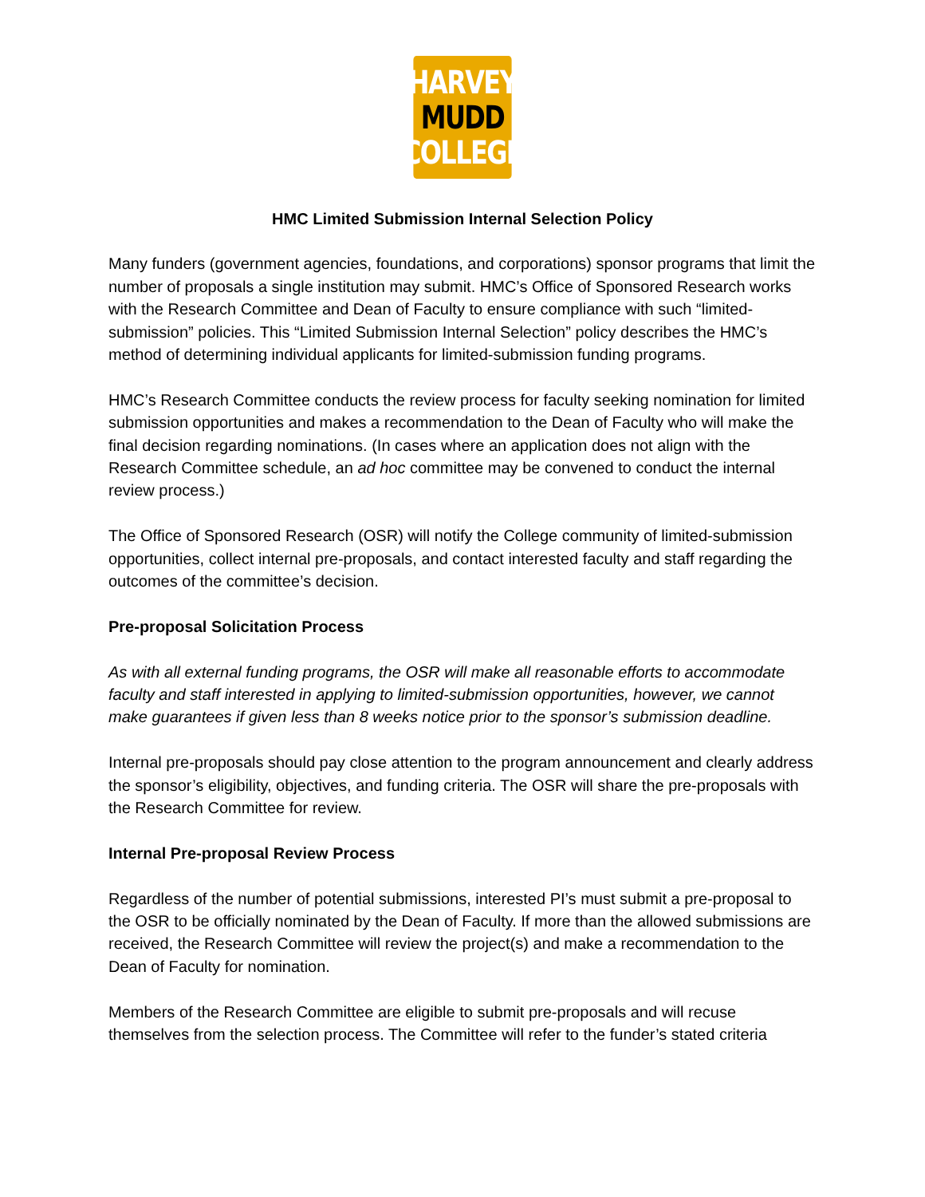HARVEY
MUDD
COLLEGE
HMC Limited Submission Internal Selection Policy
Many funders (government agencies, foundations, and corporations) sponsor programs that limit the number of proposals a single institution may submit. HMC’s Office of Sponsored Research works with the Research Committee and Dean of Faculty to ensure compliance with such “limited-submission” policies. This “Limited Submission Internal Selection” policy describes the HMC’s method of determining individual applicants for limited-submission funding programs.
HMC’s Research Committee conducts the review process for faculty seeking nomination for limited submission opportunities and makes a recommendation to the Dean of Faculty who will make the final decision regarding nominations. (In cases where an application does not align with the Research Committee schedule, an ad hoc committee may be convened to conduct the internal review process.)
The Office of Sponsored Research (OSR) will notify the College community of limited-submission opportunities, collect internal pre-proposals, and contact interested faculty and staff regarding the outcomes of the committee’s decision.
Pre-proposal Solicitation Process
As with all external funding programs, the OSR will make all reasonable efforts to accommodate faculty and staff interested in applying to limited-submission opportunities, however, we cannot make guarantees if given less than 8 weeks notice prior to the sponsor’s submission deadline.
Internal pre-proposals should pay close attention to the program announcement and clearly address the sponsor’s eligibility, objectives, and funding criteria. The OSR will share the pre-proposals with the Research Committee for review.
Internal Pre-proposal Review Process
Regardless of the number of potential submissions, interested PI’s must submit a pre-proposal to the OSR to be officially nominated by the Dean of Faculty. If more than the allowed submissions are received, the Research Committee will review the project(s) and make a recommendation to the Dean of Faculty for nomination.
Members of the Research Committee are eligible to submit pre-proposals and will recuse themselves from the selection process. The Committee will refer to the funder’s stated criteria